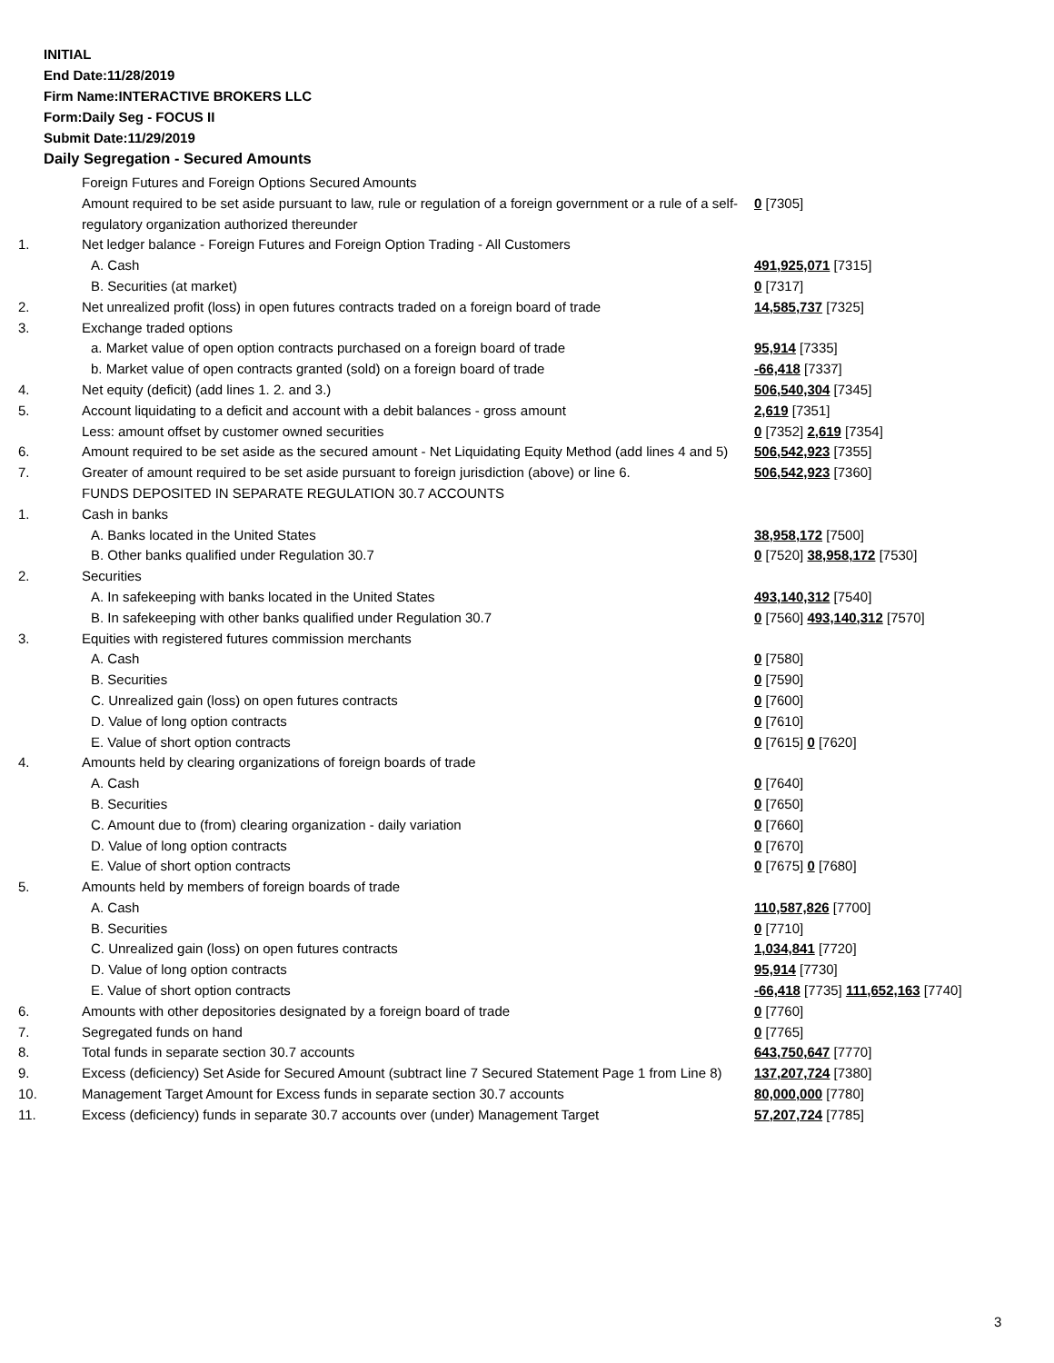INITIAL
End Date:11/28/2019
Firm Name:INTERACTIVE BROKERS LLC
Form:Daily Seg - FOCUS II
Submit Date:11/29/2019
Daily Segregation - Secured Amounts
| | Foreign Futures and Foreign Options Secured Amounts | |
| | Amount required to be set aside pursuant to law, rule or regulation of a foreign government or a rule of a self-regulatory organization authorized thereunder | 0 [7305] |
| 1. | Net ledger balance - Foreign Futures and Foreign Option Trading - All Customers | |
| | A. Cash | 491,925,071 [7315] |
| | B. Securities (at market) | 0 [7317] |
| 2. | Net unrealized profit (loss) in open futures contracts traded on a foreign board of trade | 14,585,737 [7325] |
| 3. | Exchange traded options | |
| | a. Market value of open option contracts purchased on a foreign board of trade | 95,914 [7335] |
| | b. Market value of open contracts granted (sold) on a foreign board of trade | -66,418 [7337] |
| 4. | Net equity (deficit) (add lines 1. 2. and 3.) | 506,540,304 [7345] |
| 5. | Account liquidating to a deficit and account with a debit balances - gross amount | 2,619 [7351] |
| | Less: amount offset by customer owned securities | 0 [7352] 2,619 [7354] |
| 6. | Amount required to be set aside as the secured amount - Net Liquidating Equity Method (add lines 4 and 5) | 506,542,923 [7355] |
| 7. | Greater of amount required to be set aside pursuant to foreign jurisdiction (above) or line 6. | 506,542,923 [7360] |
| | FUNDS DEPOSITED IN SEPARATE REGULATION 30.7 ACCOUNTS | |
| 1. | Cash in banks | |
| | A. Banks located in the United States | 38,958,172 [7500] |
| | B. Other banks qualified under Regulation 30.7 | 0 [7520] 38,958,172 [7530] |
| 2. | Securities | |
| | A. In safekeeping with banks located in the United States | 493,140,312 [7540] |
| | B. In safekeeping with other banks qualified under Regulation 30.7 | 0 [7560] 493,140,312 [7570] |
| 3. | Equities with registered futures commission merchants | |
| | A. Cash | 0 [7580] |
| | B. Securities | 0 [7590] |
| | C. Unrealized gain (loss) on open futures contracts | 0 [7600] |
| | D. Value of long option contracts | 0 [7610] |
| | E. Value of short option contracts | 0 [7615] 0 [7620] |
| 4. | Amounts held by clearing organizations of foreign boards of trade | |
| | A. Cash | 0 [7640] |
| | B. Securities | 0 [7650] |
| | C. Amount due to (from) clearing organization - daily variation | 0 [7660] |
| | D. Value of long option contracts | 0 [7670] |
| | E. Value of short option contracts | 0 [7675] 0 [7680] |
| 5. | Amounts held by members of foreign boards of trade | |
| | A. Cash | 110,587,826 [7700] |
| | B. Securities | 0 [7710] |
| | C. Unrealized gain (loss) on open futures contracts | 1,034,841 [7720] |
| | D. Value of long option contracts | 95,914 [7730] |
| | E. Value of short option contracts | -66,418 [7735] 111,652,163 [7740] |
| 6. | Amounts with other depositories designated by a foreign board of trade | 0 [7760] |
| 7. | Segregated funds on hand | 0 [7765] |
| 8. | Total funds in separate section 30.7 accounts | 643,750,647 [7770] |
| 9. | Excess (deficiency) Set Aside for Secured Amount (subtract line 7 Secured Statement Page 1 from Line 8) | 137,207,724 [7380] |
| 10. | Management Target Amount for Excess funds in separate section 30.7 accounts | 80,000,000 [7780] |
| 11. | Excess (deficiency) funds in separate 30.7 accounts over (under) Management Target | 57,207,724 [7785] |
3